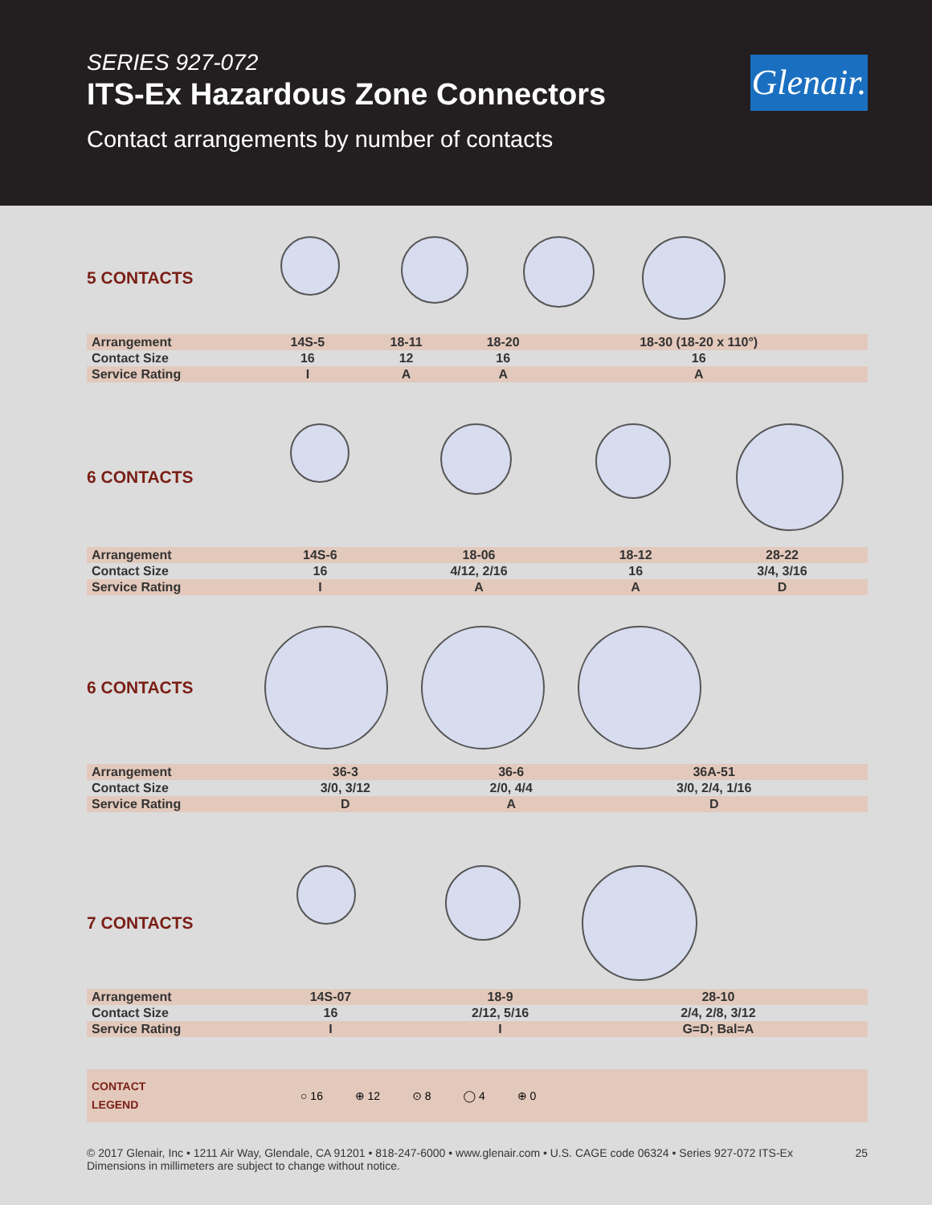SERIES 927-072
ITS-Ex Hazardous Zone Connectors
Contact arrangements by number of contacts
Glenair.
5 CONTACTS
| Arrangement | 14S-5 | 18-11 | 18-20 | 18-30 (18-20 x 110°) | |
| Contact Size | 16 | 12 | 16 | 16 | |
| Service Rating | I | A | A | A | |
6 CONTACTS
| Arrangement | 14S-6 | 18-06 | 18-12 | 28-22 |
| Contact Size | 16 | 4/12, 2/16 | 16 | 3/4, 3/16 |
| Service Rating | I | A | A | D |
6 CONTACTS
| Arrangement | 36-3 | 36-6 | 36A-51 | |
| Contact Size | 3/0, 3/12 | 2/0, 4/4 | 3/0, 2/4, 1/16 | |
| Service Rating | D | A | D | |
7 CONTACTS
| Arrangement | 14S-07 | 18-9 | 28-10 | |
| Contact Size | 16 | 2/12, 5/16 | 2/4, 2/8, 3/12 | |
| Service Rating | I | I | G=D; Bal=A | |
CONTACT
LEGEND
○ 16 ⊕ 12 ⊙ 8 ◯ 4 ⊕ 0
© 2017 Glenair, Inc • 1211 Air Way, Glendale, CA 91201 • 818-247-6000 • www.glenair.com • U.S. CAGE code 06324 • Series 927-072 ITS-Ex
Dimensions in millimeters are subject to change without notice.
25